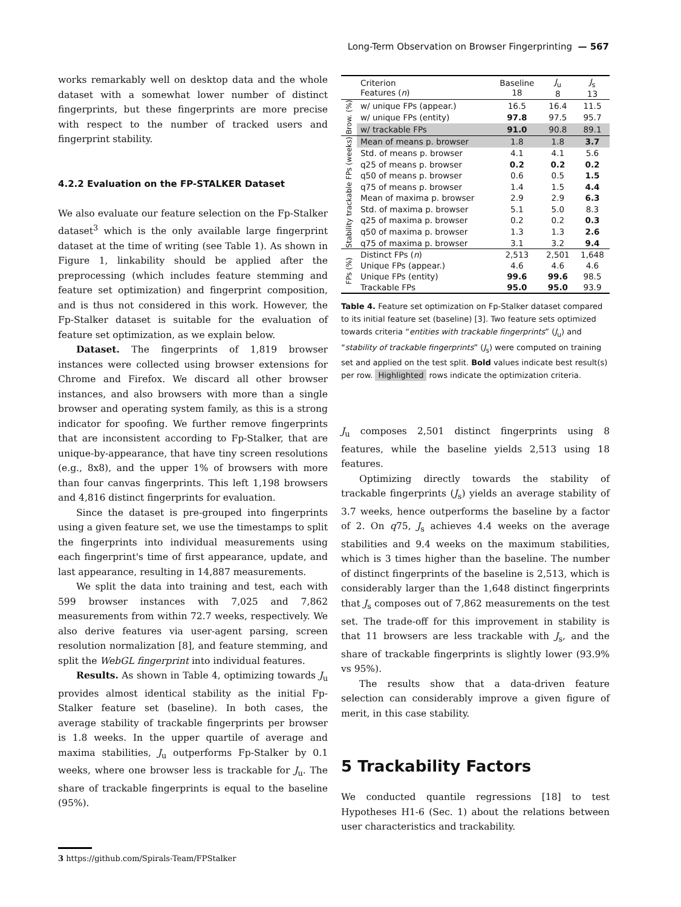Long-Term Observation on Browser Fingerprinting — 567
works remarkably well on desktop data and the whole dataset with a somewhat lower number of distinct fingerprints, but these fingerprints are more precise with respect to the number of tracked users and fingerprint stability.
4.2.2 Evaluation on the FP-STALKER Dataset
We also evaluate our feature selection on the Fp-Stalker dataset<sup>3</sup> which is the only available large fingerprint dataset at the time of writing (see Table 1). As shown in Figure 1, linkability should be applied after the preprocessing (which includes feature stemming and feature set optimization) and fingerprint composition, and is thus not considered in this work. However, the Fp-Stalker dataset is suitable for the evaluation of feature set optimization, as we explain below.
Dataset. The fingerprints of 1,819 browser instances were collected using browser extensions for Chrome and Firefox. We discard all other browser instances, and also browsers with more than a single browser and operating system family, as this is a strong indicator for spoofing. We further remove fingerprints that are inconsistent according to Fp-Stalker, that are unique-by-appearance, that have tiny screen resolutions (e.g., 8x8), and the upper 1% of browsers with more than four canvas fingerprints. This left 1,198 browsers and 4,816 distinct fingerprints for evaluation.
Since the dataset is pre-grouped into fingerprints using a given feature set, we use the timestamps to split the fingerprints into individual measurements using each fingerprint's time of first appearance, update, and last appearance, resulting in 14,887 measurements.
We split the data into training and test, each with 599 browser instances with 7,025 and 7,862 measurements from within 72.7 weeks, respectively. We also derive features via user-agent parsing, screen resolution normalization [8], and feature stemming, and split the WebGL fingerprint into individual features.
Results. As shown in Table 4, optimizing towards J<sub>u</sub> provides almost identical stability as the initial Fp-Stalker feature set (baseline). In both cases, the average stability of trackable fingerprints per browser is 1.8 weeks. In the upper quartile of average and maxima stabilities, J<sub>u</sub> outperforms Fp-Stalker by 0.1 weeks, where one browser less is trackable for J<sub>u</sub>. The share of trackable fingerprints is equal to the baseline (95%).
3 https://github.com/Spirals-Team/FPStalker
| | Criterion Features ( n ) | Baseline 18 | J<sub>u</sub> 8 | J<sub>s</sub> 13 |
| Brow. (%) | w/ unique FPs (appear.) | 16.5 | 16.4 | 11.5 |
| | w/ unique FPs (entity) | 97.8 | 97.5 | 95.7 |
| | w/ trackable FPs | 91.0 | 90.8 | 89.1 |
| Stability trackable FPs (weeks) | Mean of means p. browser | 1.8 | 1.8 | 3.7 |
| | Std. of means p. browser | 4.1 | 4.1 | 5.6 |
| | q25 of means p. browser | 0.2 | 0.2 | 0.2 |
| | q50 of means p. browser | 0.6 | 0.5 | 1.5 |
| | q75 of means p. browser | 1.4 | 1.5 | 4.4 |
| | Mean of maxima p. browser | 2.9 | 2.9 | 6.3 |
| | Std. of maxima p. browser | 5.1 | 5.0 | 8.3 |
| | q25 of maxima p. browser | 0.2 | 0.2 | 0.3 |
| | q50 of maxima p. browser | 1.3 | 1.3 | 2.6 |
| | q75 of maxima p. browser | 3.1 | 3.2 | 9.4 |
| FPs (%) | Distinct FPs ( n ) | 2,513 | 2,501 | 1,648 |
| | Unique FPs (appear.) | 4.6 | 4.6 | 4.6 |
| | Unique FPs (entity) | 99.6 | 99.6 | 98.5 |
| | Trackable FPs | 95.0 | 95.0 | 93.9 |
Table 4. Feature set optimization on Fp-Stalker dataset compared to its initial feature set (baseline) [3]. Two feature sets optimized towards criteria “entities with trackable fingerprints” (J<sub>u</sub>) and “stability of trackable fingerprints” (J<sub>s</sub>) were computed on training set and applied on the test split. Bold values indicate best result(s) per row. Highlighted rows indicate the optimization criteria.
J<sub>u</sub> composes 2,501 distinct fingerprints using 8 features, while the baseline yields 2,513 using 18 features.
Optimizing directly towards the stability of trackable fingerprints (J<sub>s</sub>) yields an average stability of 3.7 weeks, hence outperforms the baseline by a factor of 2. On q75, J<sub>s</sub> achieves 4.4 weeks on the average stabilities and 9.4 weeks on the maximum stabilities, which is 3 times higher than the baseline. The number of distinct fingerprints of the baseline is 2,513, which is considerably larger than the 1,648 distinct fingerprints that J<sub>s</sub> composes out of 7,862 measurements on the test set. The trade-off for this improvement in stability is that 11 browsers are less trackable with J<sub>s</sub>, and the share of trackable fingerprints is slightly lower (93.9% vs 95%).
The results show that a data-driven feature selection can considerably improve a given figure of merit, in this case stability.
5 Trackability Factors
We conducted quantile regressions [18] to test Hypotheses H1-6 (Sec. 1) about the relations between user characteristics and trackability.